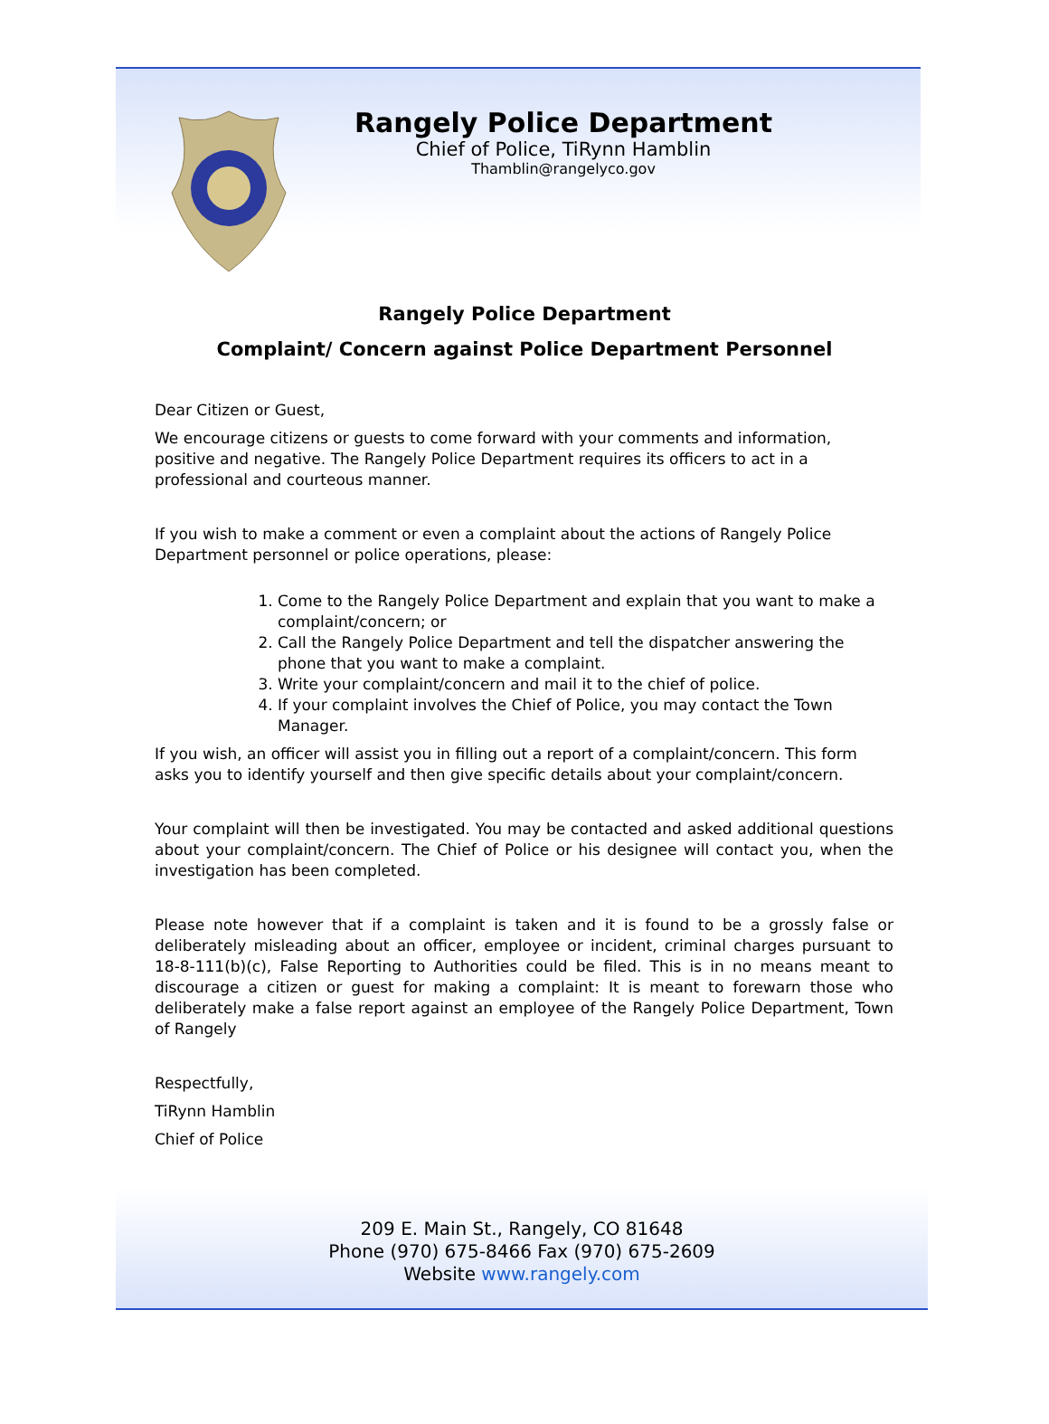Rangely Police Department
Chief of Police, TiRynn Hamblin
Thamblin@rangelyco.gov
Rangely Police Department
Complaint/ Concern against Police Department Personnel
Dear Citizen or Guest,
We encourage citizens or guests to come forward with your comments and information, positive and negative. The Rangely Police Department requires its officers to act in a professional and courteous manner.
If you wish to make a comment or even a complaint about the actions of Rangely Police Department personnel or police operations, please:
1. Come to the Rangely Police Department and explain that you want to make a complaint/concern; or
2. Call the Rangely Police Department and tell the dispatcher answering the phone that you want to make a complaint.
3. Write your complaint/concern and mail it to the chief of police.
4. If your complaint involves the Chief of Police, you may contact the Town Manager.
If you wish, an officer will assist you in filling out a report of a complaint/concern. This form asks you to identify yourself and then give specific details about your complaint/concern.
Your complaint will then be investigated. You may be contacted and asked additional questions about your complaint/concern. The Chief of Police or his designee will contact you, when the investigation has been completed.
Please note however that if a complaint is taken and it is found to be a grossly false or deliberately misleading about an officer, employee or incident, criminal charges pursuant to 18-8-111(b)(c), False Reporting to Authorities could be filed. This is in no means meant to discourage a citizen or guest for making a complaint: It is meant to forewarn those who deliberately make a false report against an employee of the Rangely Police Department, Town of Rangely
Respectfully,
TiRynn Hamblin
Chief of Police
209 E. Main St., Rangely, CO 81648
Phone (970) 675-8466 Fax (970) 675-2609
Website www.rangely.com